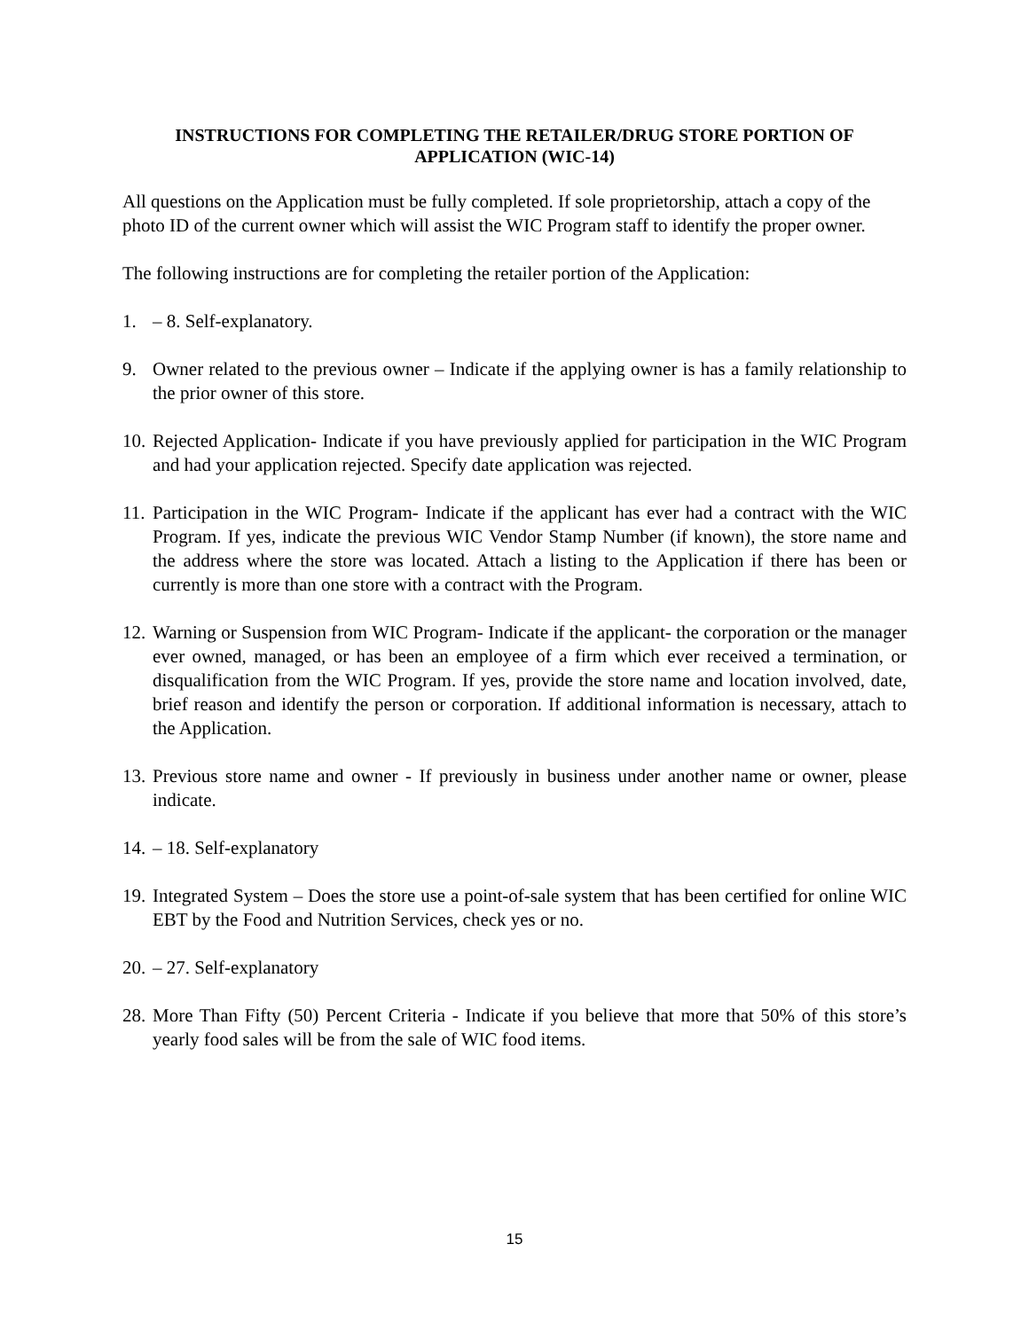INSTRUCTIONS FOR COMPLETING THE RETAILER/DRUG STORE PORTION OF APPLICATION (WIC-14)
All questions on the Application must be fully completed. If sole proprietorship, attach a copy of the photo ID of the current owner which will assist the WIC Program staff to identify the proper owner.
The following instructions are for completing the retailer portion of the Application:
1. – 8. Self-explanatory.
9. Owner related to the previous owner – Indicate if the applying owner is has a family relationship to the prior owner of this store.
10. Rejected Application- Indicate if you have previously applied for participation in the WIC Program and had your application rejected. Specify date application was rejected.
11. Participation in the WIC Program- Indicate if the applicant has ever had a contract with the WIC Program. If yes, indicate the previous WIC Vendor Stamp Number (if known), the store name and the address where the store was located. Attach a listing to the Application if there has been or currently is more than one store with a contract with the Program.
12. Warning or Suspension from WIC Program- Indicate if the applicant- the corporation or the manager ever owned, managed, or has been an employee of a firm which ever received a termination, or disqualification from the WIC Program. If yes, provide the store name and location involved, date, brief reason and identify the person or corporation. If additional information is necessary, attach to the Application.
13. Previous store name and owner - If previously in business under another name or owner, please indicate.
14. – 18. Self-explanatory
19. Integrated System – Does the store use a point-of-sale system that has been certified for online WIC EBT by the Food and Nutrition Services, check yes or no.
20. – 27. Self-explanatory
28. More Than Fifty (50) Percent Criteria - Indicate if you believe that more that 50% of this store’s yearly food sales will be from the sale of WIC food items.
15